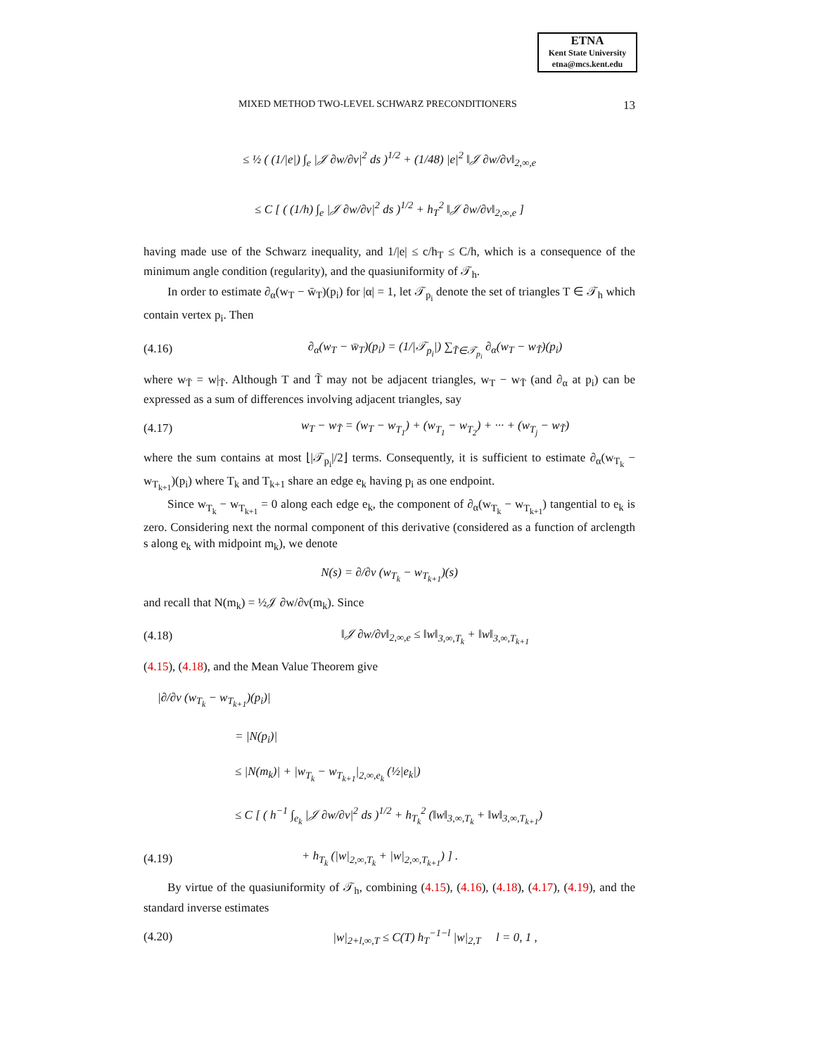ETNA
Kent State University
etna@mcs.kent.edu
MIXED METHOD TWO-LEVEL SCHWARZ PRECONDITIONERS 13
≤ ½ ( (1/|e|) ∫<sub>e</sub> |𝒥 ∂w/∂ν|<sup>2</sup> ds )<sup>1/2</sup> + (1/48) |e|<sup>2</sup> ‖𝒥 ∂w/∂ν‖<sub>2,∞,e</sub>
≤ C [ ( (1/h) ∫<sub>e</sub> |𝒥 ∂w/∂ν|<sup>2</sup> ds )<sup>1/2</sup> + h<sub>T</sub><sup>2</sup> ‖𝒥 ∂w/∂ν‖<sub>2,∞,e</sub> ]
having made use of the Schwarz inequality, and 1/|e| ≤ c/h<sub>T</sub> ≤ C/h, which is a consequence of the minimum angle condition (regularity), and the quasiuniformity of 𝒯<sub>h</sub>.
In order to estimate ∂<sub>α</sub>(w<sub>T</sub> − w̄<sub>T</sub>)(p<sub>i</sub>) for |α| = 1, let 𝒯<sub>p<sub>i</sub></sub> denote the set of triangles T ∈ 𝒯<sub>h</sub> which contain vertex p<sub>i</sub>. Then
(4.16) ∂<sub>α</sub>(w<sub>T</sub> − w̄<sub>T</sub>)(p<sub>i</sub>) = (1/|𝒯<sub>p<sub>i</sub></sub>|) ∑<sub>T̃∈𝒯<sub>p<sub>i</sub></sub></sub> ∂<sub>α</sub>(w<sub>T</sub> − w<sub>T̃</sub>)(p<sub>i</sub>)
where w<sub>T̃</sub> = w|<sub>T̃</sub>. Although T and T̃ may not be adjacent triangles, w<sub>T</sub> − w<sub>T̃</sub> (and ∂<sub>α</sub> at p<sub>i</sub>) can be expressed as a sum of differences involving adjacent triangles, say
(4.17) w<sub>T</sub> − w<sub>T̃</sub> = (w<sub>T</sub> − w<sub>T<sub>1</sub></sub>) + (w<sub>T<sub>1</sub></sub> − w<sub>T<sub>2</sub></sub>) + ··· + (w<sub>T<sub>j</sub></sub> − w<sub>T̃</sub>)
where the sum contains at most ⌊|𝒯<sub>p<sub>i</sub></sub>|/2⌋ terms. Consequently, it is sufficient to estimate ∂<sub>α</sub>(w<sub>T<sub>k</sub></sub> − w<sub>T<sub>k+1</sub></sub>)(p<sub>i</sub>) where T<sub>k</sub> and T<sub>k+1</sub> share an edge e<sub>k</sub> having p<sub>i</sub> as one endpoint.
Since w<sub>T<sub>k</sub></sub> − w<sub>T<sub>k+1</sub></sub> = 0 along each edge e<sub>k</sub>, the component of ∂<sub>α</sub>(w<sub>T<sub>k</sub></sub> − w<sub>T<sub>k+1</sub></sub>) tangential to e<sub>k</sub> is zero. Considering next the normal component of this derivative (considered as a function of arclength s along e<sub>k</sub> with midpoint m<sub>k</sub>), we denote
N(s) = ∂/∂ν (w<sub>T<sub>k</sub></sub> − w<sub>T<sub>k+1</sub></sub>)(s)
and recall that N(m<sub>k</sub>) = ½𝒥 ∂w/∂ν(m<sub>k</sub>). Since
(4.18) ‖𝒥 ∂w/∂ν‖<sub>2,∞,e</sub> ≤ ‖w‖<sub>3,∞,T<sub>k</sub></sub> + ‖w‖<sub>3,∞,T<sub>k+1</sub></sub>
(4.15), (4.18), and the Mean Value Theorem give
|∂/∂ν (w<sub>T<sub>k</sub></sub> − w<sub>T<sub>k+1</sub></sub>)(p<sub>i</sub>)|
= |N(p<sub>i</sub>)|
≤ |N(m<sub>k</sub>)| + |w<sub>T<sub>k</sub></sub> − w<sub>T<sub>k+1</sub></sub>|<sub>2,∞,e<sub>k</sub></sub> (½|e<sub>k</sub>|)
≤ C [ ( h<sup>−1</sup> ∫<sub>e<sub>k</sub></sub> |𝒥 ∂w/∂ν|<sup>2</sup> ds )<sup>1/2</sup> + h<sub>T<sub>k</sub></sub><sup>2</sup> (‖w‖<sub>3,∞,T<sub>k</sub></sub> + ‖w‖<sub>3,∞,T<sub>k+1</sub></sub>)
(4.19) + h<sub>T<sub>k</sub></sub> (|w|<sub>2,∞,T<sub>k</sub></sub> + |w|<sub>2,∞,T<sub>k+1</sub></sub>) ] .
By virtue of the quasiuniformity of 𝒯<sub>h</sub>, combining (4.15), (4.16), (4.18), (4.17), (4.19), and the standard inverse estimates
(4.20) |w|<sub>2+l,∞,T</sub> ≤ C(T) h<sub>T</sub><sup>−1−l</sup> |w|<sub>2,T</sub> l = 0, 1 ,